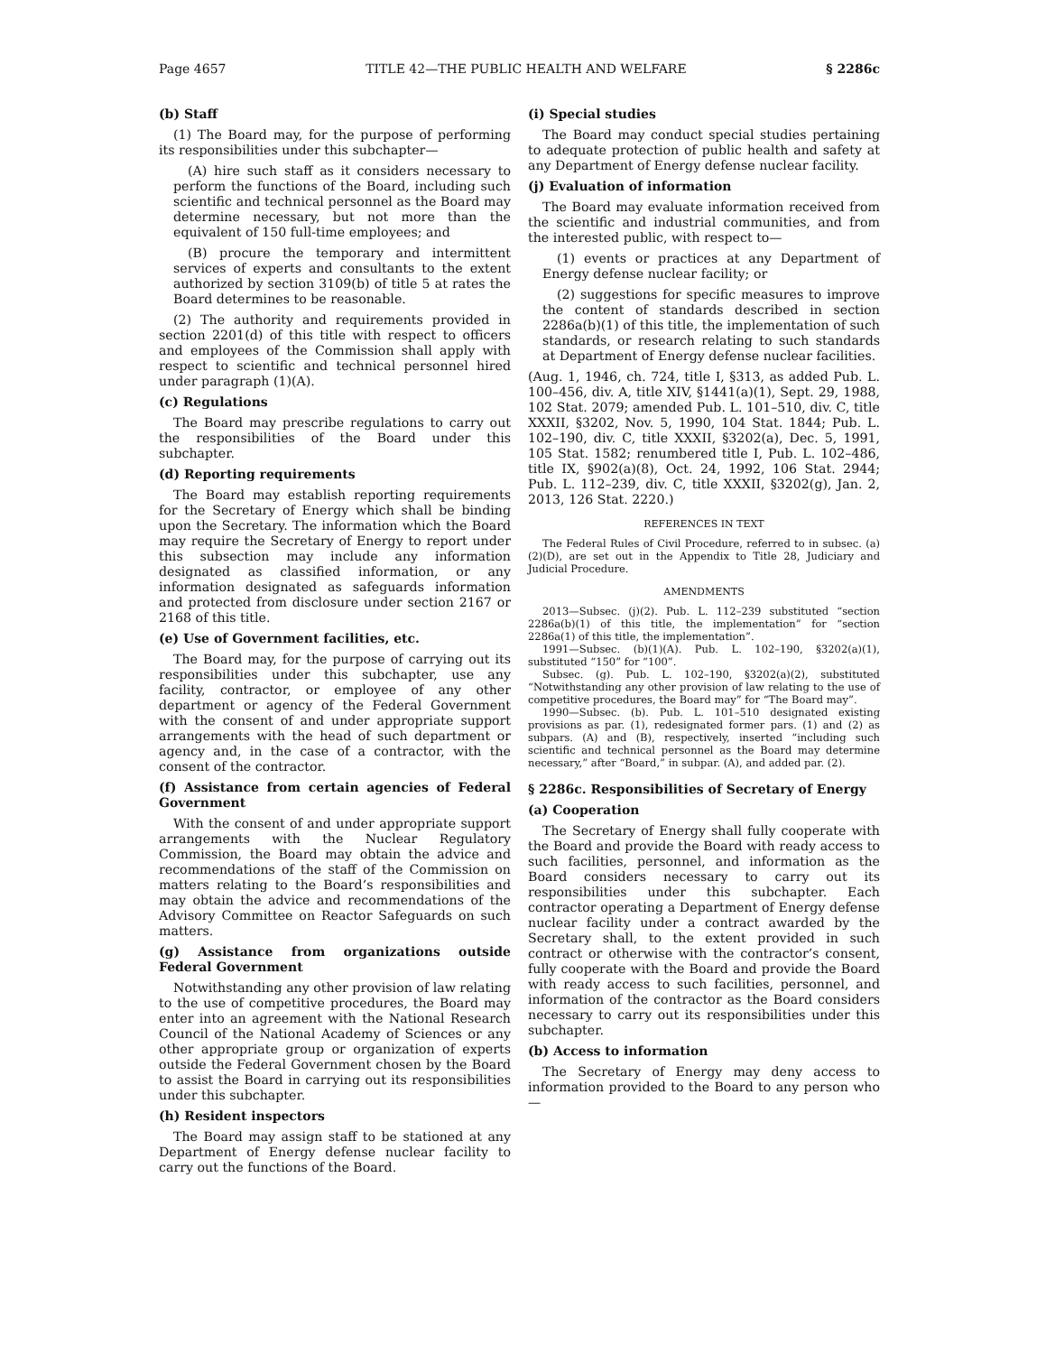Page 4657 TITLE 42—THE PUBLIC HEALTH AND WELFARE § 2286c
(b) Staff
(1) The Board may, for the purpose of performing its responsibilities under this subchapter—
(A) hire such staff as it considers necessary to perform the functions of the Board, including such scientific and technical personnel as the Board may determine necessary, but not more than the equivalent of 150 full-time employees; and
(B) procure the temporary and intermittent services of experts and consultants to the extent authorized by section 3109(b) of title 5 at rates the Board determines to be reasonable.
(2) The authority and requirements provided in section 2201(d) of this title with respect to officers and employees of the Commission shall apply with respect to scientific and technical personnel hired under paragraph (1)(A).
(c) Regulations
The Board may prescribe regulations to carry out the responsibilities of the Board under this subchapter.
(d) Reporting requirements
The Board may establish reporting requirements for the Secretary of Energy which shall be binding upon the Secretary. The information which the Board may require the Secretary of Energy to report under this subsection may include any information designated as classified information, or any information designated as safeguards information and protected from disclosure under section 2167 or 2168 of this title.
(e) Use of Government facilities, etc.
The Board may, for the purpose of carrying out its responsibilities under this subchapter, use any facility, contractor, or employee of any other department or agency of the Federal Government with the consent of and under appropriate support arrangements with the head of such department or agency and, in the case of a contractor, with the consent of the contractor.
(f) Assistance from certain agencies of Federal Government
With the consent of and under appropriate support arrangements with the Nuclear Regulatory Commission, the Board may obtain the advice and recommendations of the staff of the Commission on matters relating to the Board’s responsibilities and may obtain the advice and recommendations of the Advisory Committee on Reactor Safeguards on such matters.
(g) Assistance from organizations outside Federal Government
Notwithstanding any other provision of law relating to the use of competitive procedures, the Board may enter into an agreement with the National Research Council of the National Academy of Sciences or any other appropriate group or organization of experts outside the Federal Government chosen by the Board to assist the Board in carrying out its responsibilities under this subchapter.
(h) Resident inspectors
The Board may assign staff to be stationed at any Department of Energy defense nuclear facility to carry out the functions of the Board.
(i) Special studies
The Board may conduct special studies pertaining to adequate protection of public health and safety at any Department of Energy defense nuclear facility.
(j) Evaluation of information
The Board may evaluate information received from the scientific and industrial communities, and from the interested public, with respect to—
(1) events or practices at any Department of Energy defense nuclear facility; or
(2) suggestions for specific measures to improve the content of standards described in section 2286a(b)(1) of this title, the implementation of such standards, or research relating to such standards at Department of Energy defense nuclear facilities.
(Aug. 1, 1946, ch. 724, title I, §313, as added Pub. L. 100–456, div. A, title XIV, §1441(a)(1), Sept. 29, 1988, 102 Stat. 2079; amended Pub. L. 101–510, div. C, title XXXII, §3202, Nov. 5, 1990, 104 Stat. 1844; Pub. L. 102–190, div. C, title XXXII, §3202(a), Dec. 5, 1991, 105 Stat. 1582; renumbered title I, Pub. L. 102–486, title IX, §902(a)(8), Oct. 24, 1992, 106 Stat. 2944; Pub. L. 112–239, div. C, title XXXII, §3202(g), Jan. 2, 2013, 126 Stat. 2220.)
REFERENCES IN TEXT
The Federal Rules of Civil Procedure, referred to in subsec. (a)(2)(D), are set out in the Appendix to Title 28, Judiciary and Judicial Procedure.
AMENDMENTS
2013—Subsec. (j)(2). Pub. L. 112–239 substituted “section 2286a(b)(1) of this title, the implementation” for “section 2286a(1) of this title, the implementation”.
1991—Subsec. (b)(1)(A). Pub. L. 102–190, §3202(a)(1), substituted “150” for “100”.
Subsec. (g). Pub. L. 102–190, §3202(a)(2), substituted “Notwithstanding any other provision of law relating to the use of competitive procedures, the Board may” for “The Board may”.
1990—Subsec. (b). Pub. L. 101–510 designated existing provisions as par. (1), redesignated former pars. (1) and (2) as subpars. (A) and (B), respectively, inserted “including such scientific and technical personnel as the Board may determine necessary,” after “Board,” in subpar. (A), and added par. (2).
§ 2286c. Responsibilities of Secretary of Energy
(a) Cooperation
The Secretary of Energy shall fully cooperate with the Board and provide the Board with ready access to such facilities, personnel, and information as the Board considers necessary to carry out its responsibilities under this subchapter. Each contractor operating a Department of Energy defense nuclear facility under a contract awarded by the Secretary shall, to the extent provided in such contract or otherwise with the contractor’s consent, fully cooperate with the Board and provide the Board with ready access to such facilities, personnel, and information of the contractor as the Board considers necessary to carry out its responsibilities under this subchapter.
(b) Access to information
The Secretary of Energy may deny access to information provided to the Board to any person who—